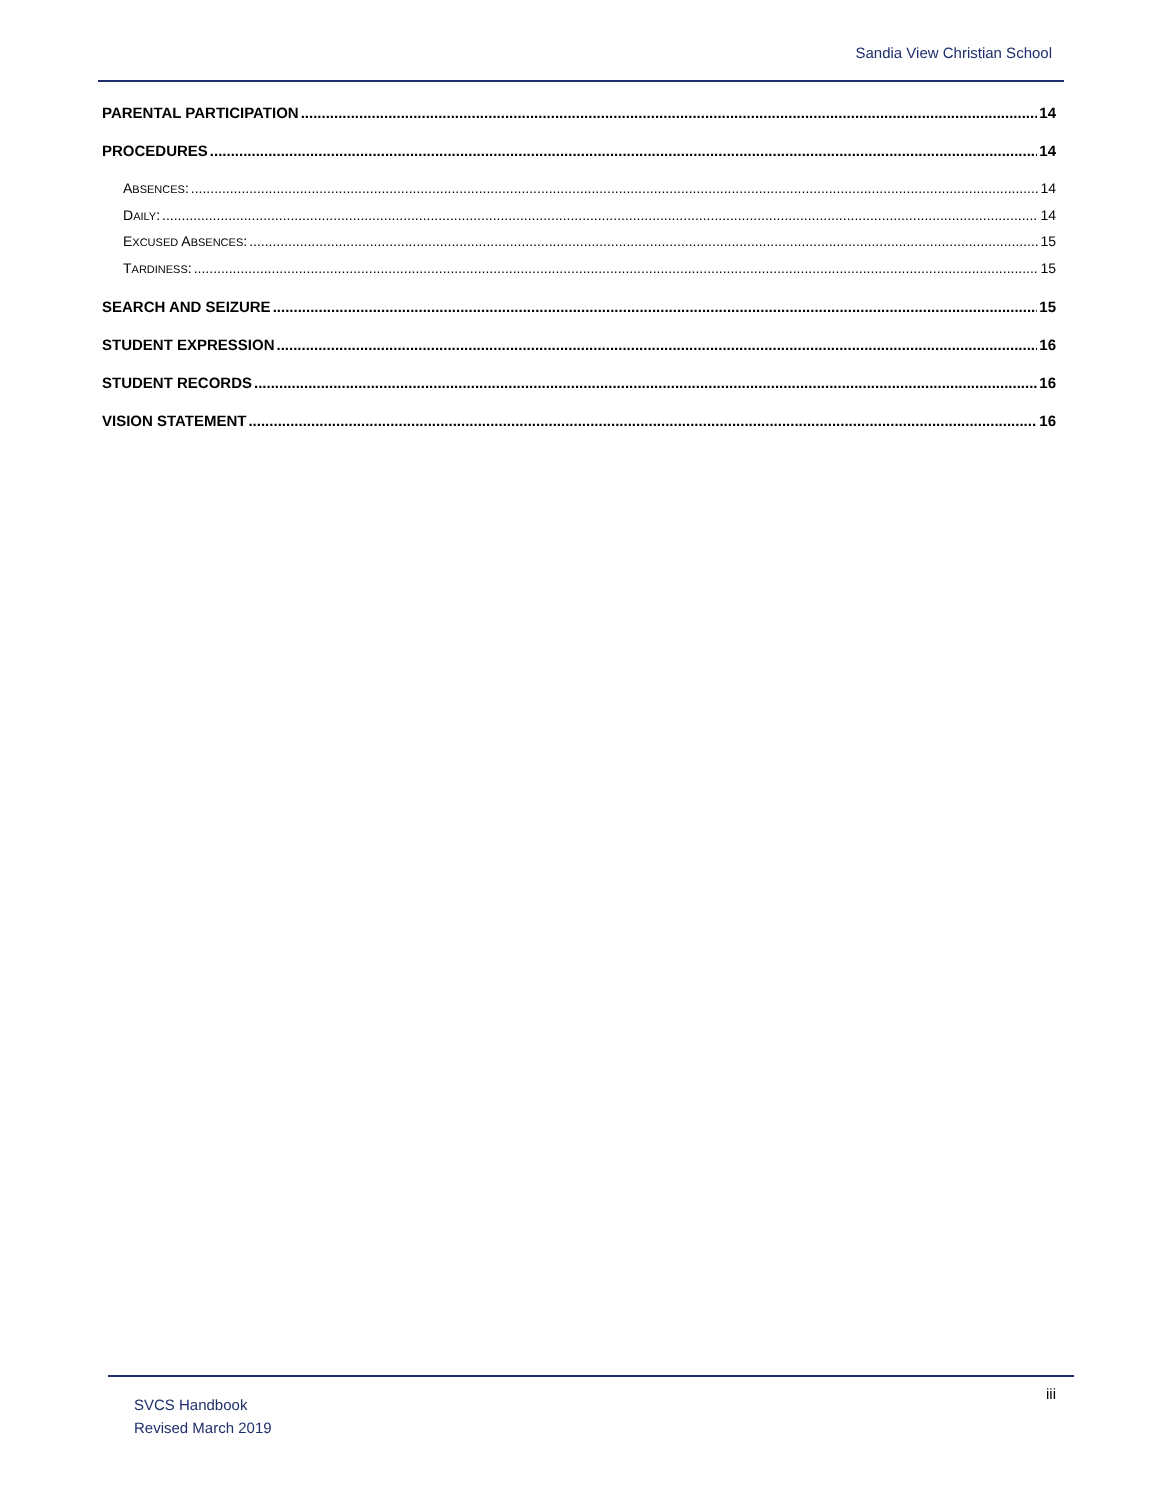Sandia View Christian School
PARENTAL PARTICIPATION 14
PROCEDURES 14
ABSENCES: 14
DAILY: 14
EXCUSED ABSENCES: 15
TARDINESS: 15
SEARCH AND SEIZURE 15
STUDENT EXPRESSION 16
STUDENT RECORDS 16
VISION STATEMENT 16
SVCS Handbook
Revised March 2019
iii